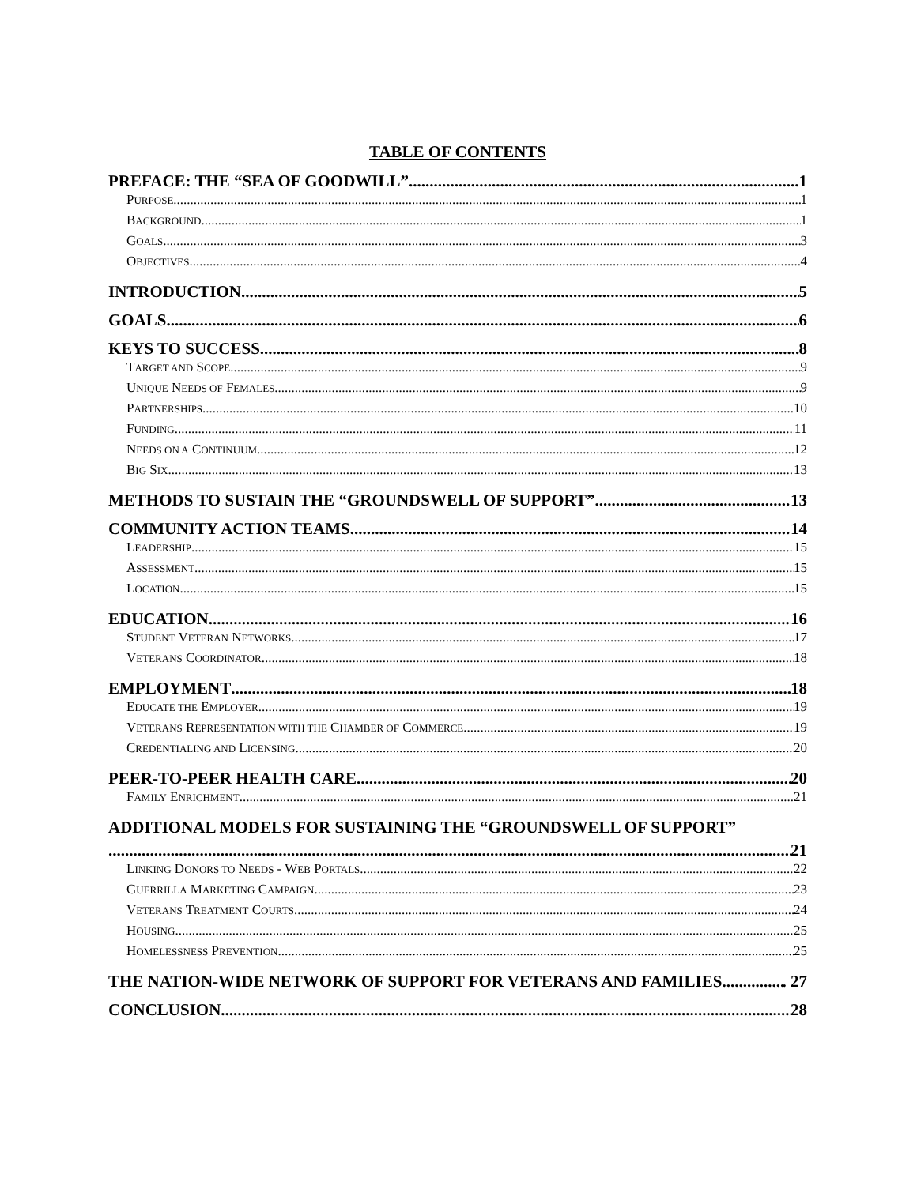TABLE OF CONTENTS
PREFACE: THE “SEA OF GOODWILL” 1
PURPOSE 1
BACKGROUND 1
GOALS 3
OBJECTIVES 4
INTRODUCTION 5
GOALS 6
KEYS TO SUCCESS 8
TARGET AND SCOPE 9
UNIQUE NEEDS OF FEMALES 9
PARTNERSHIPS 10
FUNDING 11
NEEDS ON A CONTINUUM 12
BIG SIX 13
METHODS TO SUSTAIN THE “GROUNDSWELL OF SUPPORT” 13
COMMUNITY ACTION TEAMS 14
LEADERSHIP 15
ASSESSMENT 15
LOCATION 15
EDUCATION 16
STUDENT VETERAN NETWORKS 17
VETERANS COORDINATOR 18
EMPLOYMENT 18
EDUCATE THE EMPLOYER 19
VETERANS REPRESENTATION WITH THE CHAMBER OF COMMERCE 19
CREDENTIALING AND LICENSING 20
PEER-TO-PEER HEALTH CARE 20
FAMILY ENRICHMENT 21
ADDITIONAL MODELS FOR SUSTAINING THE “GROUNDSWELL OF SUPPORT”
21
LINKING DONORS TO NEEDS - WEB PORTALS 22
GUERRILLA MARKETING CAMPAIGN 23
VETERANS TREATMENT COURTS 24
HOUSING 25
HOMELESSNESS PREVENTION 25
THE NATION-WIDE NETWORK OF SUPPORT FOR VETERANS AND FAMILIES . 27
CONCLUSION 28